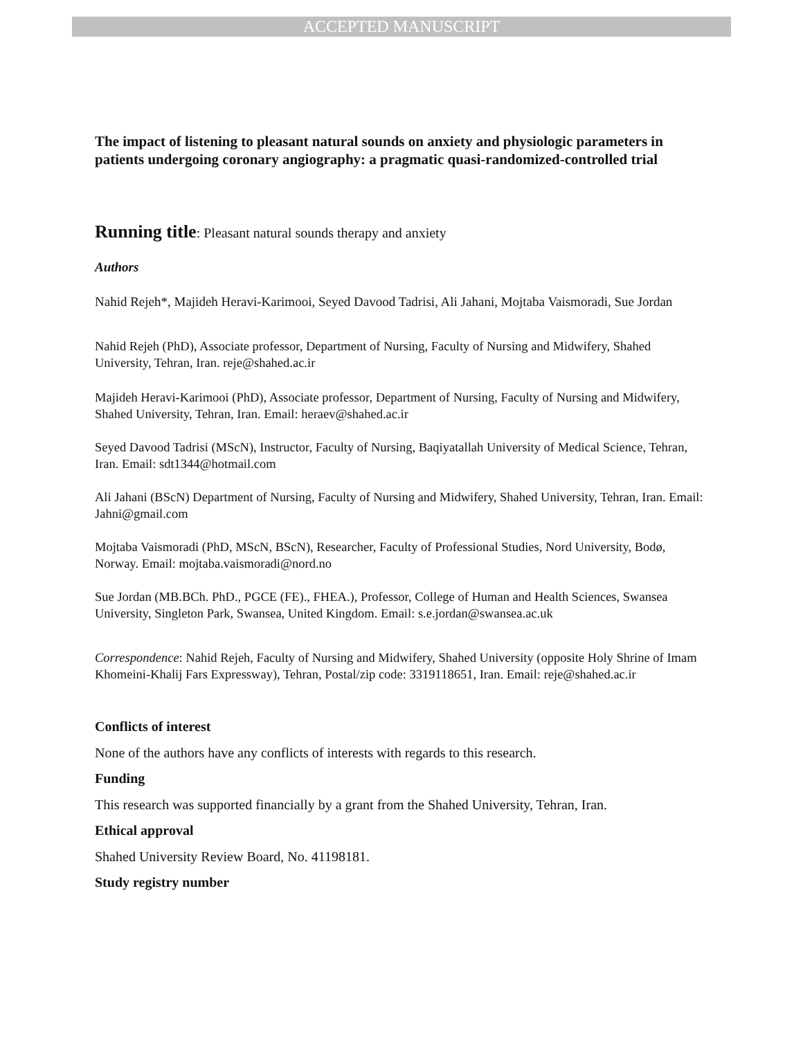ACCEPTED MANUSCRIPT
The impact of listening to pleasant natural sounds on anxiety and physiologic parameters in patients undergoing coronary angiography: a pragmatic quasi-randomized-controlled trial
Running title: Pleasant natural sounds therapy and anxiety
Authors
Nahid Rejeh*, Majideh Heravi-Karimooi, Seyed Davood Tadrisi, Ali Jahani, Mojtaba Vaismoradi, Sue Jordan
Nahid Rejeh (PhD), Associate professor, Department of Nursing, Faculty of Nursing and Midwifery, Shahed University, Tehran, Iran. reje@shahed.ac.ir
Majideh Heravi-Karimooi (PhD), Associate professor, Department of Nursing, Faculty of Nursing and Midwifery, Shahed University, Tehran, Iran. Email: heraev@shahed.ac.ir
Seyed Davood Tadrisi (MScN), Instructor, Faculty of Nursing, Baqiyatallah University of Medical Science, Tehran, Iran. Email: sdt1344@hotmail.com
Ali Jahani (BScN) Department of Nursing, Faculty of Nursing and Midwifery, Shahed University, Tehran, Iran. Email: Jahni@gmail.com
Mojtaba Vaismoradi (PhD, MScN, BScN), Researcher, Faculty of Professional Studies, Nord University, Bodø, Norway. Email: mojtaba.vaismoradi@nord.no
Sue Jordan (MB.BCh. PhD., PGCE (FE)., FHEA.), Professor, College of Human and Health Sciences, Swansea University, Singleton Park, Swansea, United Kingdom. Email: s.e.jordan@swansea.ac.uk
Correspondence: Nahid Rejeh, Faculty of Nursing and Midwifery, Shahed University (opposite Holy Shrine of Imam Khomeini-Khalij Fars Expressway), Tehran, Postal/zip code: 3319118651, Iran. Email: reje@shahed.ac.ir
Conflicts of interest
None of the authors have any conflicts of interests with regards to this research.
Funding
This research was supported financially by a grant from the Shahed University, Tehran, Iran.
Ethical approval
Shahed University Review Board, No. 41198181.
Study registry number